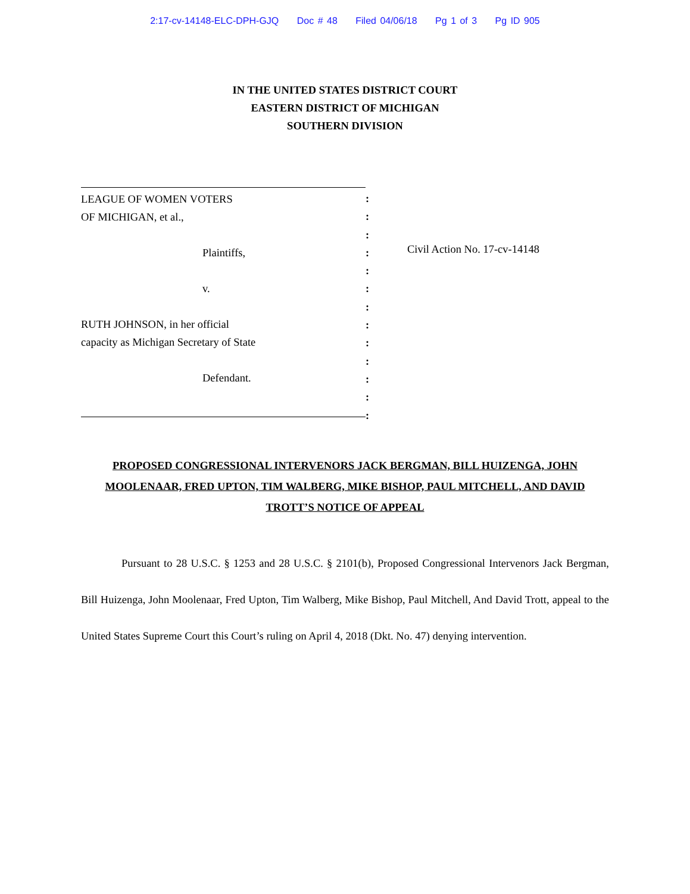2:17-cv-14148-ELC-DPH-GJQ Doc # 48 Filed 04/06/18 Pg 1 of 3 Pg ID 905
IN THE UNITED STATES DISTRICT COURT
EASTERN DISTRICT OF MICHIGAN
SOUTHERN DIVISION
LEAGUE OF WOMEN VOTERS
OF MICHIGAN, et al.,
Plaintiffs,
v.
RUTH JOHNSON, in her official
capacity as Michigan Secretary of State
Defendant.
:
:
:
:
:
:
:
:
:
:
:
:
:
Civil Action No. 17-cv-14148
PROPOSED CONGRESSIONAL INTERVENORS JACK BERGMAN, BILL HUIZENGA, JOHN MOOLENAAR, FRED UPTON, TIM WALBERG, MIKE BISHOP, PAUL MITCHELL, AND DAVID TROTT’S NOTICE OF APPEAL
Pursuant to 28 U.S.C. § 1253 and 28 U.S.C. § 2101(b), Proposed Congressional Intervenors Jack Bergman, Bill Huizenga, John Moolenaar, Fred Upton, Tim Walberg, Mike Bishop, Paul Mitchell, And David Trott, appeal to the United States Supreme Court this Court’s ruling on April 4, 2018 (Dkt. No. 47) denying intervention.